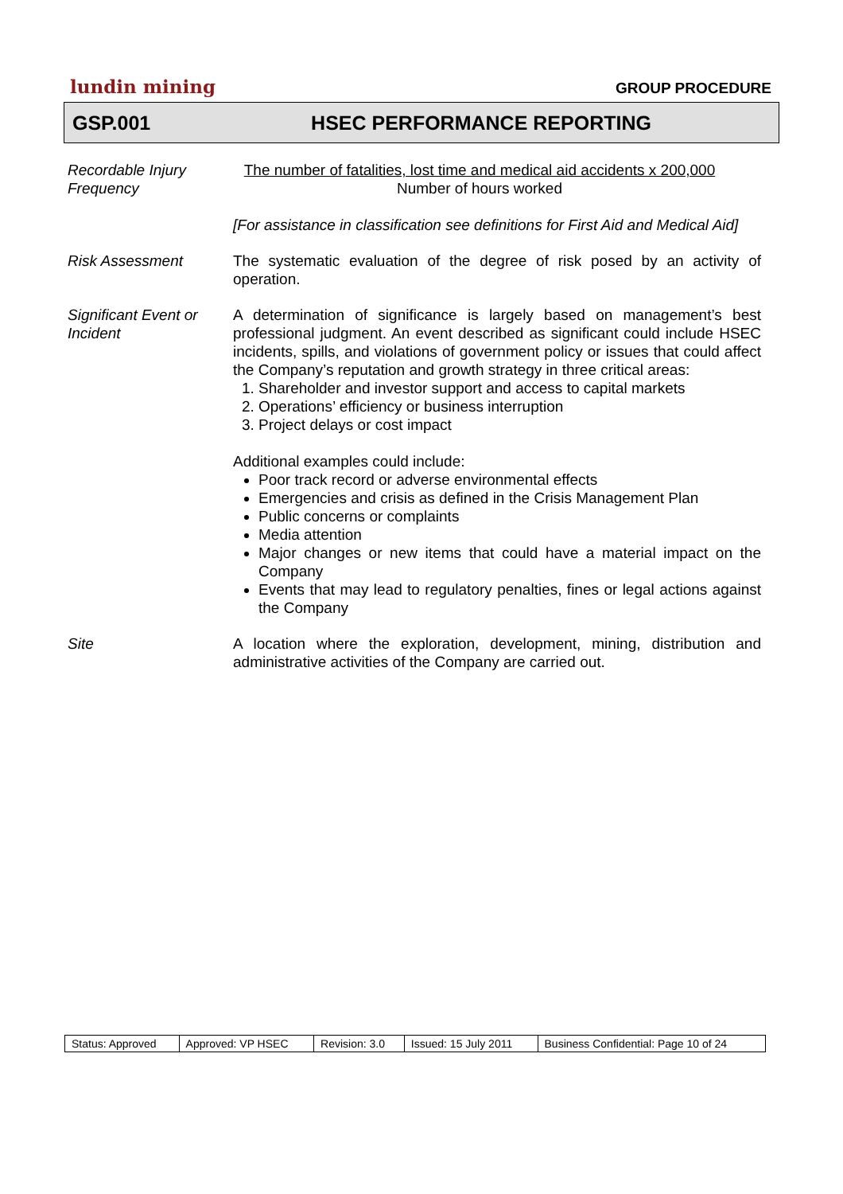lundin mining
GROUP PROCEDURE
GSP.001 HSEC PERFORMANCE REPORTING
| Recordable Injury Frequency | The number of fatalities, lost time and medical aid accidents x 200,000 Number of hours worked [For assistance in classification see definitions for First Aid and Medical Aid] |
| Risk Assessment | The systematic evaluation of the degree of risk posed by an activity of operation. |
| Significant Event or Incident | A determination of significance is largely based on management’s best professional judgment. An event described as significant could include HSEC incidents, spills, and violations of government policy or issues that could affect the Company’s reputation and growth strategy in three critical areas: 1. Shareholder and investor support and access to capital markets 2. Operations’ efficiency or business interruption 3. Project delays or cost impact Additional examples could include: Poor track record or adverse environmental effects Emergencies and crisis as defined in the Crisis Management Plan Public concerns or complaints Media attention Major changes or new items that could have a material impact on the Company Events that may lead to regulatory penalties, fines or legal actions against the Company |
| Site | A location where the exploration, development, mining, distribution and administrative activities of the Company are carried out. |
| Status: Approved | Approved: VP HSEC | Revision: 3.0 | Issued: 15 July 2011 | Business Confidential: Page 10 of 24 |